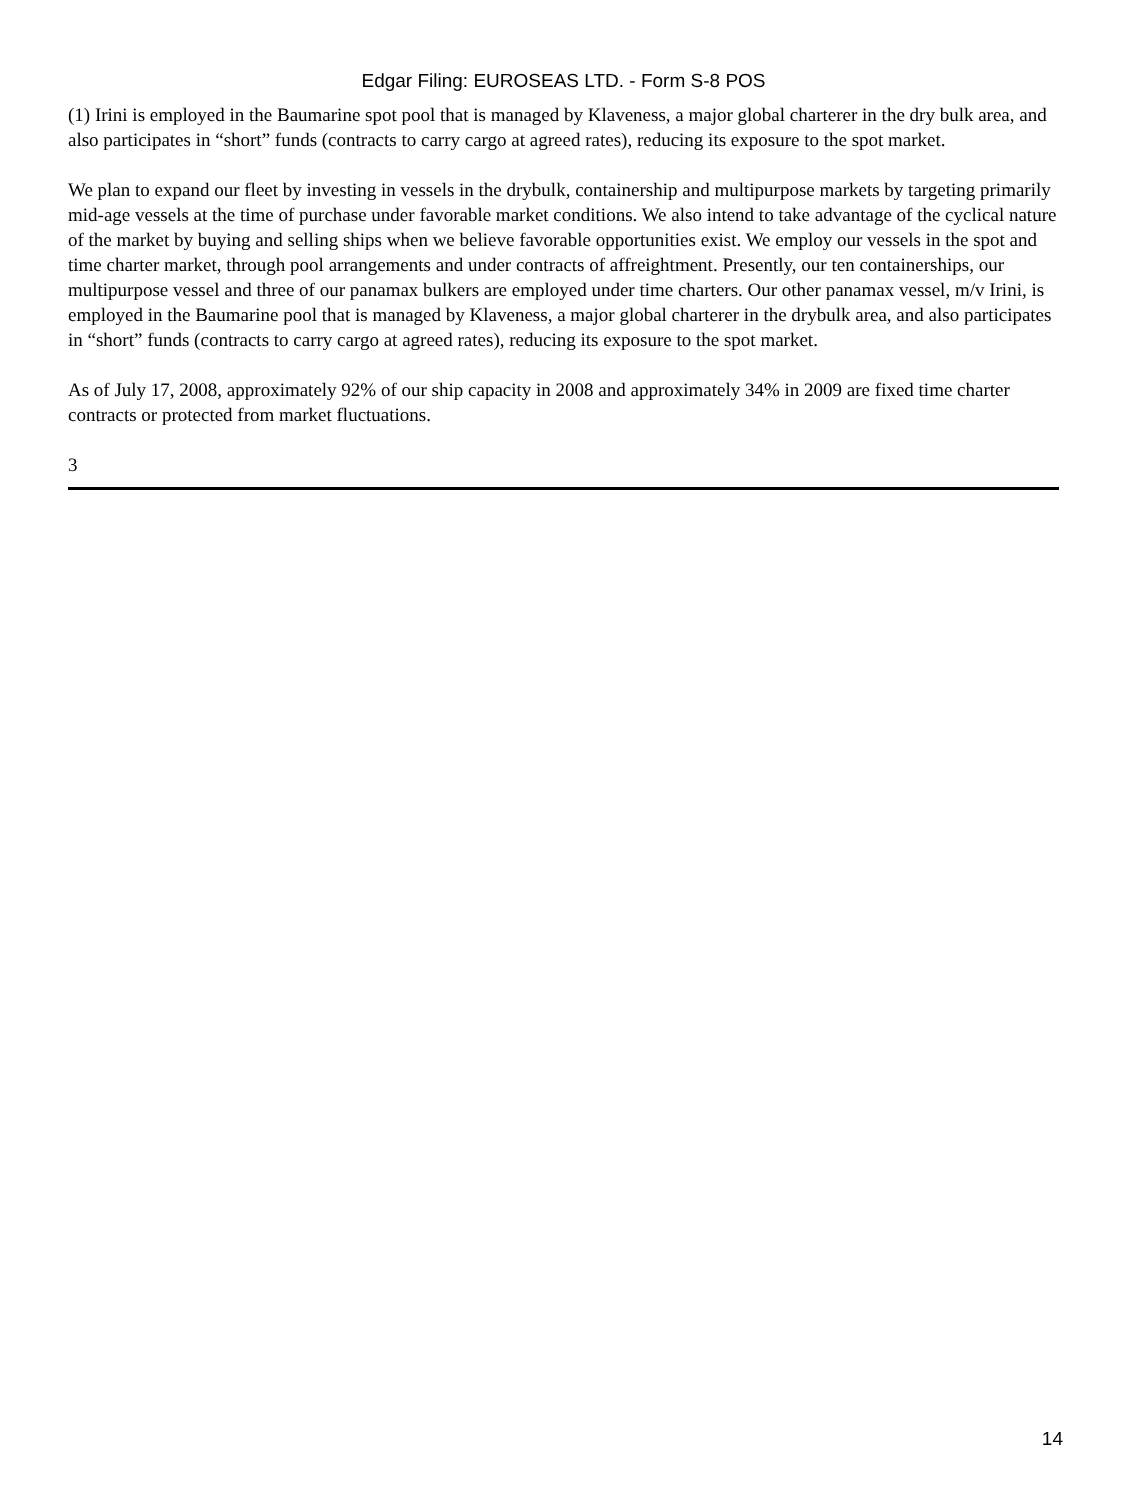Edgar Filing: EUROSEAS LTD. - Form S-8 POS
(1) Irini is employed in the Baumarine spot pool that is managed by Klaveness, a major global charterer in the dry bulk area, and also participates in “short” funds (contracts to carry cargo at agreed rates), reducing its exposure to the spot market.
We plan to expand our fleet by investing in vessels in the drybulk, containership and multipurpose markets by targeting primarily mid-age vessels at the time of purchase under favorable market conditions. We also intend to take advantage of the cyclical nature of the market by buying and selling ships when we believe favorable opportunities exist. We employ our vessels in the spot and time charter market, through pool arrangements and under contracts of affreightment. Presently, our ten containerships, our multipurpose vessel and three of our panamax bulkers are employed under time charters. Our other panamax vessel, m/v Irini, is employed in the Baumarine pool that is managed by Klaveness, a major global charterer in the drybulk area, and also participates in “short” funds (contracts to carry cargo at agreed rates), reducing its exposure to the spot market.
As of July 17, 2008, approximately 92% of our ship capacity in 2008 and approximately 34% in 2009 are fixed time charter contracts or protected from market fluctuations.
3
14